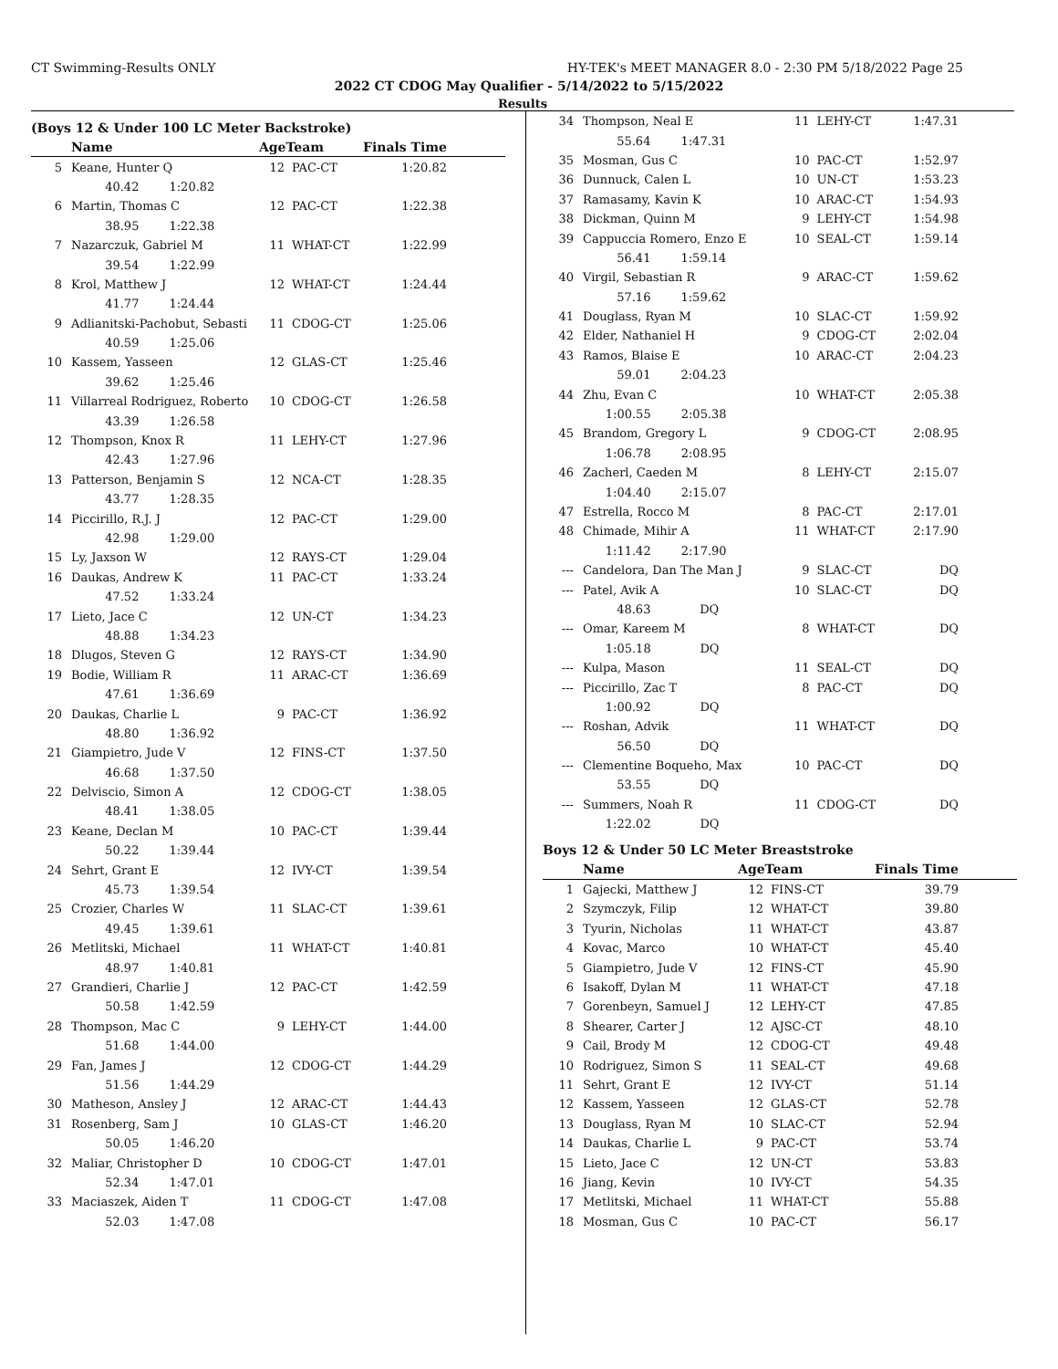CT Swimming-Results ONLY HY-TEK's MEET MANAGER 8.0 - 2:30 PM 5/18/2022 Page 25
2022 CT CDOG May Qualifier - 5/14/2022 to 5/15/2022
Results
(Boys 12 & Under 100 LC Meter Backstroke)
| | Name | AgeTeam | | Finals Time |
| --- | --- | --- | --- | --- |
| 5 | Keane, Hunter Q | 12 | PAC-CT | 1:20.82 |
| | 40.42 1:20.82 | | | |
| 6 | Martin, Thomas C | 12 | PAC-CT | 1:22.38 |
| | 38.95 1:22.38 | | | |
| 7 | Nazarczuk, Gabriel M | 11 | WHAT-CT | 1:22.99 |
| | 39.54 1:22.99 | | | |
| 8 | Krol, Matthew J | 12 | WHAT-CT | 1:24.44 |
| | 41.77 1:24.44 | | | |
| 9 | Adlianitski-Pachobut, Sebasti | 11 | CDOG-CT | 1:25.06 |
| | 40.59 1:25.06 | | | |
| 10 | Kassem, Yasseen | 12 | GLAS-CT | 1:25.46 |
| | 39.62 1:25.46 | | | |
| 11 | Villarreal Rodriguez, Roberto | 10 | CDOG-CT | 1:26.58 |
| | 43.39 1:26.58 | | | |
| 12 | Thompson, Knox R | 11 | LEHY-CT | 1:27.96 |
| | 42.43 1:27.96 | | | |
| 13 | Patterson, Benjamin S | 12 | NCA-CT | 1:28.35 |
| | 43.77 1:28.35 | | | |
| 14 | Piccirillo, R.J. J | 12 | PAC-CT | 1:29.00 |
| | 42.98 1:29.00 | | | |
| 15 | Ly, Jaxson W | 12 | RAYS-CT | 1:29.04 |
| 16 | Daukas, Andrew K | 11 | PAC-CT | 1:33.24 |
| | 47.52 1:33.24 | | | |
| 17 | Lieto, Jace C | 12 | UN-CT | 1:34.23 |
| | 48.88 1:34.23 | | | |
| 18 | Dlugos, Steven G | 12 | RAYS-CT | 1:34.90 |
| 19 | Bodie, William R | 11 | ARAC-CT | 1:36.69 |
| | 47.61 1:36.69 | | | |
| 20 | Daukas, Charlie L | 9 | PAC-CT | 1:36.92 |
| | 48.80 1:36.92 | | | |
| 21 | Giampietro, Jude V | 12 | FINS-CT | 1:37.50 |
| | 46.68 1:37.50 | | | |
| 22 | Delviscio, Simon A | 12 | CDOG-CT | 1:38.05 |
| | 48.41 1:38.05 | | | |
| 23 | Keane, Declan M | 10 | PAC-CT | 1:39.44 |
| | 50.22 1:39.44 | | | |
| 24 | Sehrt, Grant E | 12 | IVY-CT | 1:39.54 |
| | 45.73 1:39.54 | | | |
| 25 | Crozier, Charles W | 11 | SLAC-CT | 1:39.61 |
| | 49.45 1:39.61 | | | |
| 26 | Metlitski, Michael | 11 | WHAT-CT | 1:40.81 |
| | 48.97 1:40.81 | | | |
| 27 | Grandieri, Charlie J | 12 | PAC-CT | 1:42.59 |
| | 50.58 1:42.59 | | | |
| 28 | Thompson, Mac C | 9 | LEHY-CT | 1:44.00 |
| | 51.68 1:44.00 | | | |
| 29 | Fan, James J | 12 | CDOG-CT | 1:44.29 |
| | 51.56 1:44.29 | | | |
| 30 | Matheson, Ansley J | 12 | ARAC-CT | 1:44.43 |
| 31 | Rosenberg, Sam J | 10 | GLAS-CT | 1:46.20 |
| | 50.05 1:46.20 | | | |
| 32 | Maliar, Christopher D | 10 | CDOG-CT | 1:47.01 |
| | 52.34 1:47.01 | | | |
| 33 | Maciaszek, Aiden T | 11 | CDOG-CT | 1:47.08 |
| | 52.03 1:47.08 | | | |
| 34 | Thompson, Neal E | 11 | LEHY-CT | 1:47.31 |
| | 55.64 1:47.31 | | | |
| 35 | Mosman, Gus C | 10 | PAC-CT | 1:52.97 |
| 36 | Dunnuck, Calen L | 10 | UN-CT | 1:53.23 |
| 37 | Ramasamy, Kavin K | 10 | ARAC-CT | 1:54.93 |
| 38 | Dickman, Quinn M | 9 | LEHY-CT | 1:54.98 |
| 39 | Cappuccia Romero, Enzo E | 10 | SEAL-CT | 1:59.14 |
| | 56.41 1:59.14 | | | |
| 40 | Virgil, Sebastian R | 9 | ARAC-CT | 1:59.62 |
| | 57.16 1:59.62 | | | |
| 41 | Douglass, Ryan M | 10 | SLAC-CT | 1:59.92 |
| 42 | Elder, Nathaniel H | 9 | CDOG-CT | 2:02.04 |
| 43 | Ramos, Blaise E | 10 | ARAC-CT | 2:04.23 |
| | 59.01 2:04.23 | | | |
| 44 | Zhu, Evan C | 10 | WHAT-CT | 2:05.38 |
| | 1:00.55 2:05.38 | | | |
| 45 | Brandom, Gregory L | 9 | CDOG-CT | 2:08.95 |
| | 1:06.78 2:08.95 | | | |
| 46 | Zacherl, Caeden M | 8 | LEHY-CT | 2:15.07 |
| | 1:04.40 2:15.07 | | | |
| 47 | Estrella, Rocco M | 8 | PAC-CT | 2:17.01 |
| 48 | Chimade, Mihir A | 11 | WHAT-CT | 2:17.90 |
| | 1:11.42 2:17.90 | | | |
| --- | Candelora, Dan The Man J | 9 | SLAC-CT | DQ |
| --- | Patel, Avik A | 10 | SLAC-CT | DQ |
| | 48.63 DQ | | | |
| --- | Omar, Kareem M | 8 | WHAT-CT | DQ |
| | 1:05.18 DQ | | | |
| --- | Kulpa, Mason | 11 | SEAL-CT | DQ |
| --- | Piccirillo, Zac T | 8 | PAC-CT | DQ |
| | 1:00.92 DQ | | | |
| --- | Roshan, Advik | 11 | WHAT-CT | DQ |
| | 56.50 DQ | | | |
| --- | Clementine Boqueho, Max | 10 | PAC-CT | DQ |
| | 53.55 DQ | | | |
| --- | Summers, Noah R | 11 | CDOG-CT | DQ |
| | 1:22.02 DQ | | | |
Boys 12 & Under 50 LC Meter Breaststroke
| | Name | AgeTeam | | Finals Time |
| --- | --- | --- | --- | --- |
| 1 | Gajecki, Matthew J | 12 | FINS-CT | 39.79 |
| 2 | Szymczyk, Filip | 12 | WHAT-CT | 39.80 |
| 3 | Tyurin, Nicholas | 11 | WHAT-CT | 43.87 |
| 4 | Kovac, Marco | 10 | WHAT-CT | 45.40 |
| 5 | Giampietro, Jude V | 12 | FINS-CT | 45.90 |
| 6 | Isakoff, Dylan M | 11 | WHAT-CT | 47.18 |
| 7 | Gorenbeyn, Samuel J | 12 | LEHY-CT | 47.85 |
| 8 | Shearer, Carter J | 12 | AJSC-CT | 48.10 |
| 9 | Cail, Brody M | 12 | CDOG-CT | 49.48 |
| 10 | Rodriguez, Simon S | 11 | SEAL-CT | 49.68 |
| 11 | Sehrt, Grant E | 12 | IVY-CT | 51.14 |
| 12 | Kassem, Yasseen | 12 | GLAS-CT | 52.78 |
| 13 | Douglass, Ryan M | 10 | SLAC-CT | 52.94 |
| 14 | Daukas, Charlie L | 9 | PAC-CT | 53.74 |
| 15 | Lieto, Jace C | 12 | UN-CT | 53.83 |
| 16 | Jiang, Kevin | 10 | IVY-CT | 54.35 |
| 17 | Metlitski, Michael | 11 | WHAT-CT | 55.88 |
| 18 | Mosman, Gus C | 10 | PAC-CT | 56.17 |